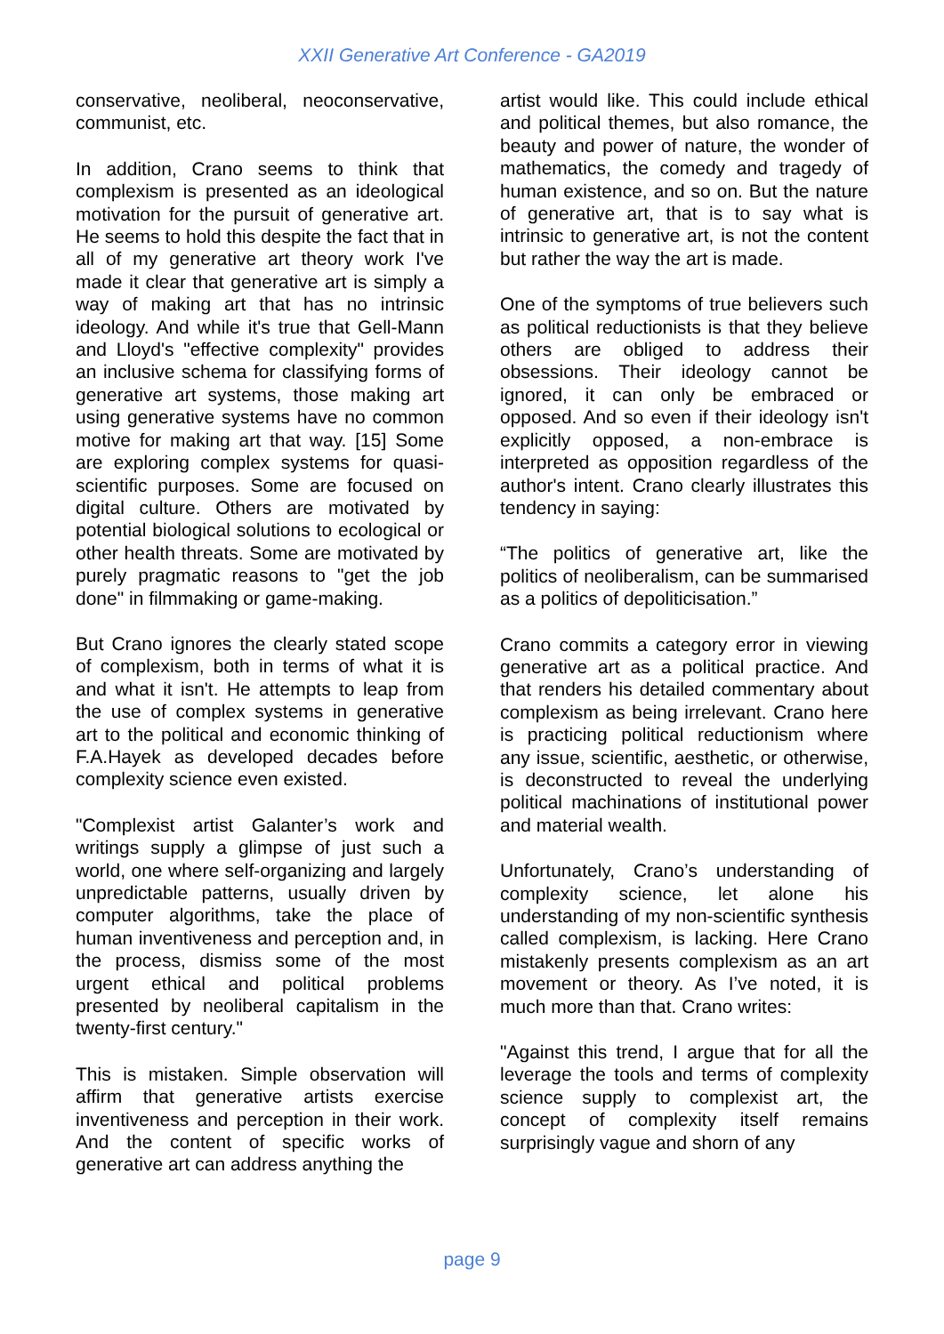XXII Generative Art Conference - GA2019
conservative, neoliberal, neoconservative, communist, etc.
In addition, Crano seems to think that complexism is presented as an ideological motivation for the pursuit of generative art. He seems to hold this despite the fact that in all of my generative art theory work I've made it clear that generative art is simply a way of making art that has no intrinsic ideology. And while it's true that Gell-Mann and Lloyd's "effective complexity" provides an inclusive schema for classifying forms of generative art systems, those making art using generative systems have no common motive for making art that way. [15] Some are exploring complex systems for quasi-scientific purposes. Some are focused on digital culture. Others are motivated by potential biological solutions to ecological or other health threats. Some are motivated by purely pragmatic reasons to "get the job done" in filmmaking or game-making.
But Crano ignores the clearly stated scope of complexism, both in terms of what it is and what it isn't. He attempts to leap from the use of complex systems in generative art to the political and economic thinking of F.A.Hayek as developed decades before complexity science even existed.
"Complexist artist Galanter’s work and writings supply a glimpse of just such a world, one where self-organizing and largely unpredictable patterns, usually driven by computer algorithms, take the place of human inventiveness and perception and, in the process, dismiss some of the most urgent ethical and political problems presented by neoliberal capitalism in the twenty-first century."
This is mistaken. Simple observation will affirm that generative artists exercise inventiveness and perception in their work. And the content of specific works of generative art can address anything the
artist would like. This could include ethical and political themes, but also romance, the beauty and power of nature, the wonder of mathematics, the comedy and tragedy of human existence, and so on. But the nature of generative art, that is to say what is intrinsic to generative art, is not the content but rather the way the art is made.
One of the symptoms of true believers such as political reductionists is that they believe others are obliged to address their obsessions. Their ideology cannot be ignored, it can only be embraced or opposed. And so even if their ideology isn't explicitly opposed, a non-embrace is interpreted as opposition regardless of the author's intent. Crano clearly illustrates this tendency in saying:
“The politics of generative art, like the politics of neoliberalism, can be summarised as a politics of depoliticisation.”
Crano commits a category error in viewing generative art as a political practice. And that renders his detailed commentary about complexism as being irrelevant. Crano here is practicing political reductionism where any issue, scientific, aesthetic, or otherwise, is deconstructed to reveal the underlying political machinations of institutional power and material wealth.
Unfortunately, Crano’s understanding of complexity science, let alone his understanding of my non-scientific synthesis called complexism, is lacking. Here Crano mistakenly presents complexism as an art movement or theory. As I’ve noted, it is much more than that. Crano writes:
"Against this trend, I argue that for all the leverage the tools and terms of complexity science supply to complexist art, the concept of complexity itself remains surprisingly vague and shorn of any
page 9